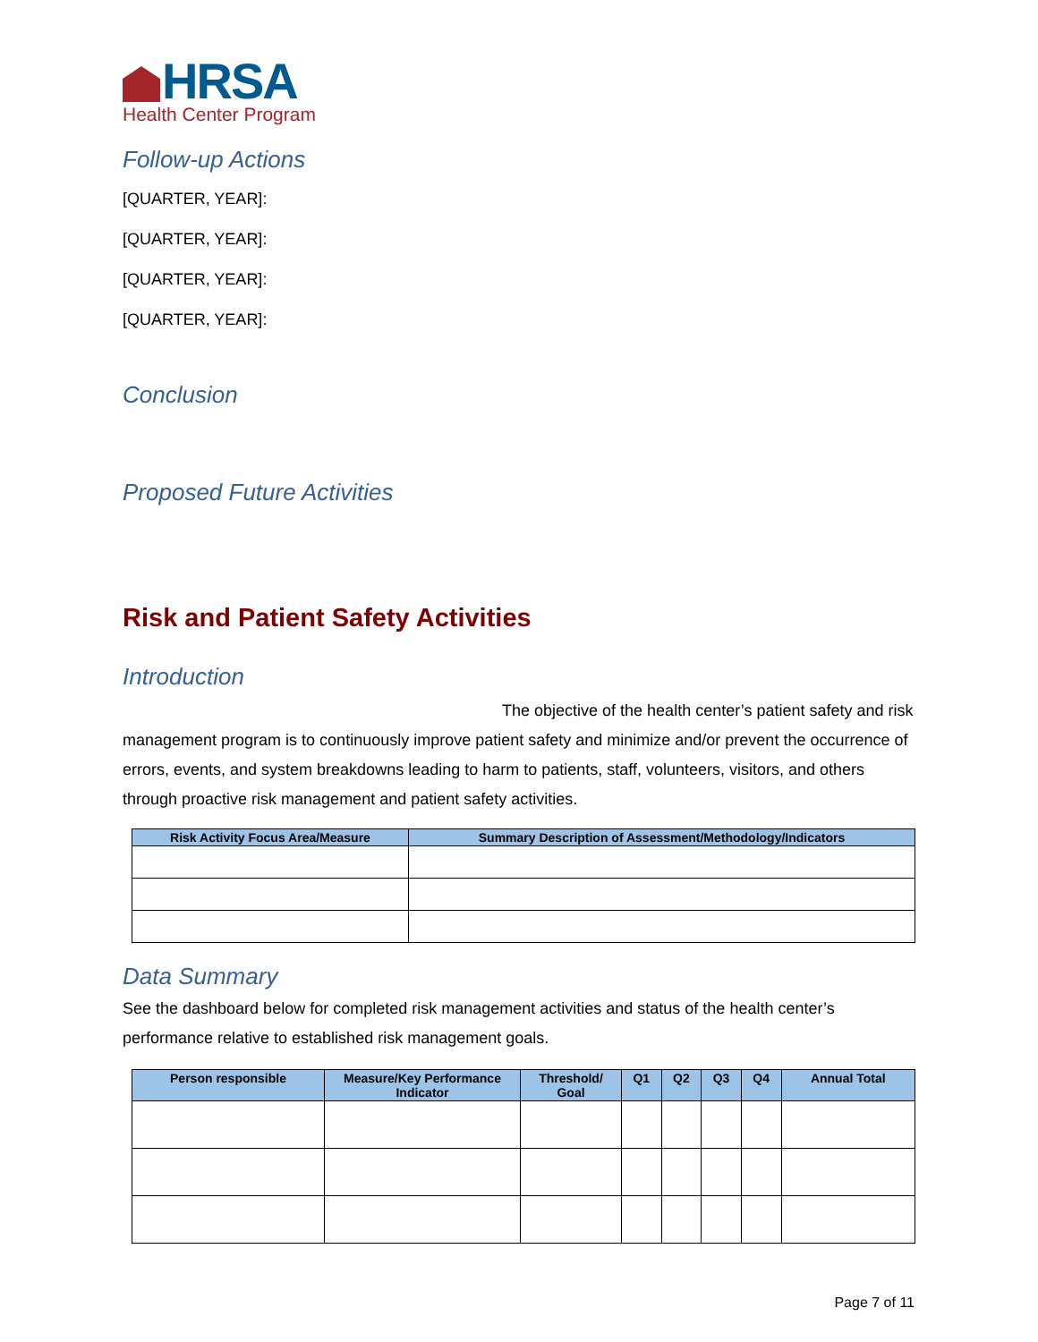HRSA
Health Center Program
Follow-up Actions
[QUARTER, YEAR]:
[QUARTER, YEAR]:
[QUARTER, YEAR]:
[QUARTER, YEAR]:
Conclusion
Proposed Future Activities
Risk and Patient Safety Activities
Introduction
The objective of the health center’s patient safety and risk management program is to continuously improve patient safety and minimize and/or prevent the occurrence of errors, events, and system breakdowns leading to harm to patients, staff, volunteers, visitors, and others through proactive risk management and patient safety activities.
| Risk Activity Focus Area/Measure | Summary Description of Assessment/Methodology/Indicators |
| --- | --- |
Data Summary
See the dashboard below for completed risk management activities and status of the health center’s performance relative to established risk management goals.
| Person responsible | Measure/Key Performance Indicator | Threshold/ Goal | Q1 | Q2 | Q3 | Q4 | Annual Total |
| --- | --- | --- | --- | --- | --- | --- | --- |
Page 7 of 11